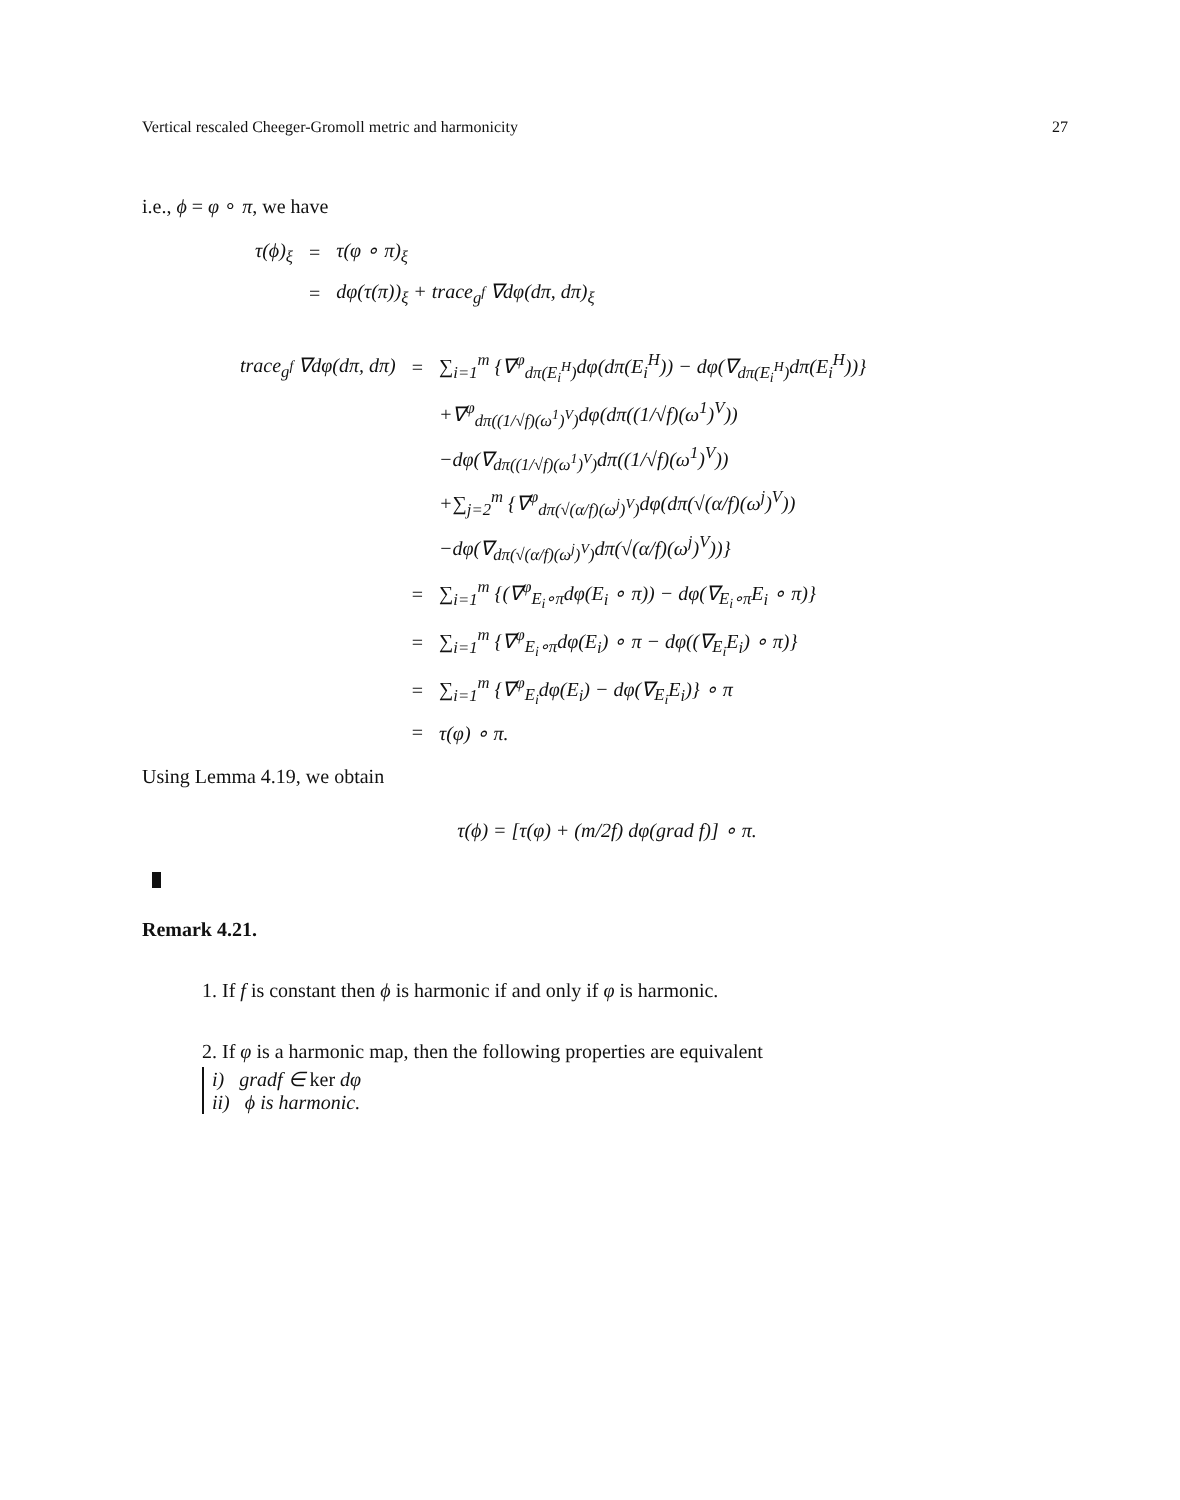Vertical rescaled Cheeger-Gromoll metric and harmonicity 27
i.e., ϕ = φ ∘ π, we have
| τ(ϕ)<sub>ξ</sub> | = | τ(φ ∘ π)<sub>ξ</sub> |
| | = | dφ(τ(π))<sub>ξ</sub> + trace<sub>g<sup>f</sup></sub> ∇dφ(dπ, dπ)<sub>ξ</sub> |
| trace<sub>g<sup>f</sup></sub> ∇dφ(dπ, dπ) | = | ∑<sub>i=1</sub><sup>m</sup> {∇<sup>φ</sup><sub>dπ(E<sub>i</sub><sup>H</sup>)</sub>dφ(dπ(E<sub>i</sub><sup>H</sup>)) − dφ(∇<sub>dπ(E<sub>i</sub><sup>H</sup>)</sub>dπ(E<sub>i</sub><sup>H</sup>))} |
| | | +∇<sup>φ</sup><sub>dπ((1/√f)(ω<sup>1</sup>)<sup>V</sup>)</sub>dφ(dπ((1/√f)(ω<sup>1</sup>)<sup>V</sup>)) |
| | | −dφ(∇<sub>dπ((1/√f)(ω<sup>1</sup>)<sup>V</sup>)</sub>dπ((1/√f)(ω<sup>1</sup>)<sup>V</sup>)) |
| | | +∑<sub>j=2</sub><sup>m</sup> {∇<sup>φ</sup><sub>dπ(√(α/f)(ω<sup>j</sup>)<sup>V</sup>)</sub>dφ(dπ(√(α/f)(ω<sup>j</sup>)<sup>V</sup>)) |
| | | −dφ(∇<sub>dπ(√(α/f)(ω<sup>j</sup>)<sup>V</sup>)</sub>dπ(√(α/f)(ω<sup>j</sup>)<sup>V</sup>))} |
| | = | ∑<sub>i=1</sub><sup>m</sup> {(∇<sup>φ</sup><sub>E<sub>i</sub>∘π</sub>dφ(E<sub>i</sub> ∘ π)) − dφ(∇<sub>E<sub>i</sub>∘π</sub>E<sub>i</sub> ∘ π)} |
| | = | ∑<sub>i=1</sub><sup>m</sup> {∇<sup>φ</sup><sub>E<sub>i</sub>∘π</sub>dφ(E<sub>i</sub>) ∘ π − dφ((∇<sub>E<sub>i</sub></sub>E<sub>i</sub>) ∘ π)} |
| | = | ∑<sub>i=1</sub><sup>m</sup> {∇<sup>φ</sup><sub>E<sub>i</sub></sub>dφ(E<sub>i</sub>) − dφ(∇<sub>E<sub>i</sub></sub>E<sub>i</sub>)} ∘ π |
| | = | τ(φ) ∘ π. |
Using Lemma 4.19, we obtain
τ(ϕ) = [τ(φ) + (m/2f) dφ(grad f)] ∘ π.
Remark 4.21.
1. If f is constant then ϕ is harmonic if and only if φ is harmonic.
2. If φ is a harmonic map, then the following properties are equivalent
i) gradf ∈ ker dφ
ii) ϕ is harmonic.